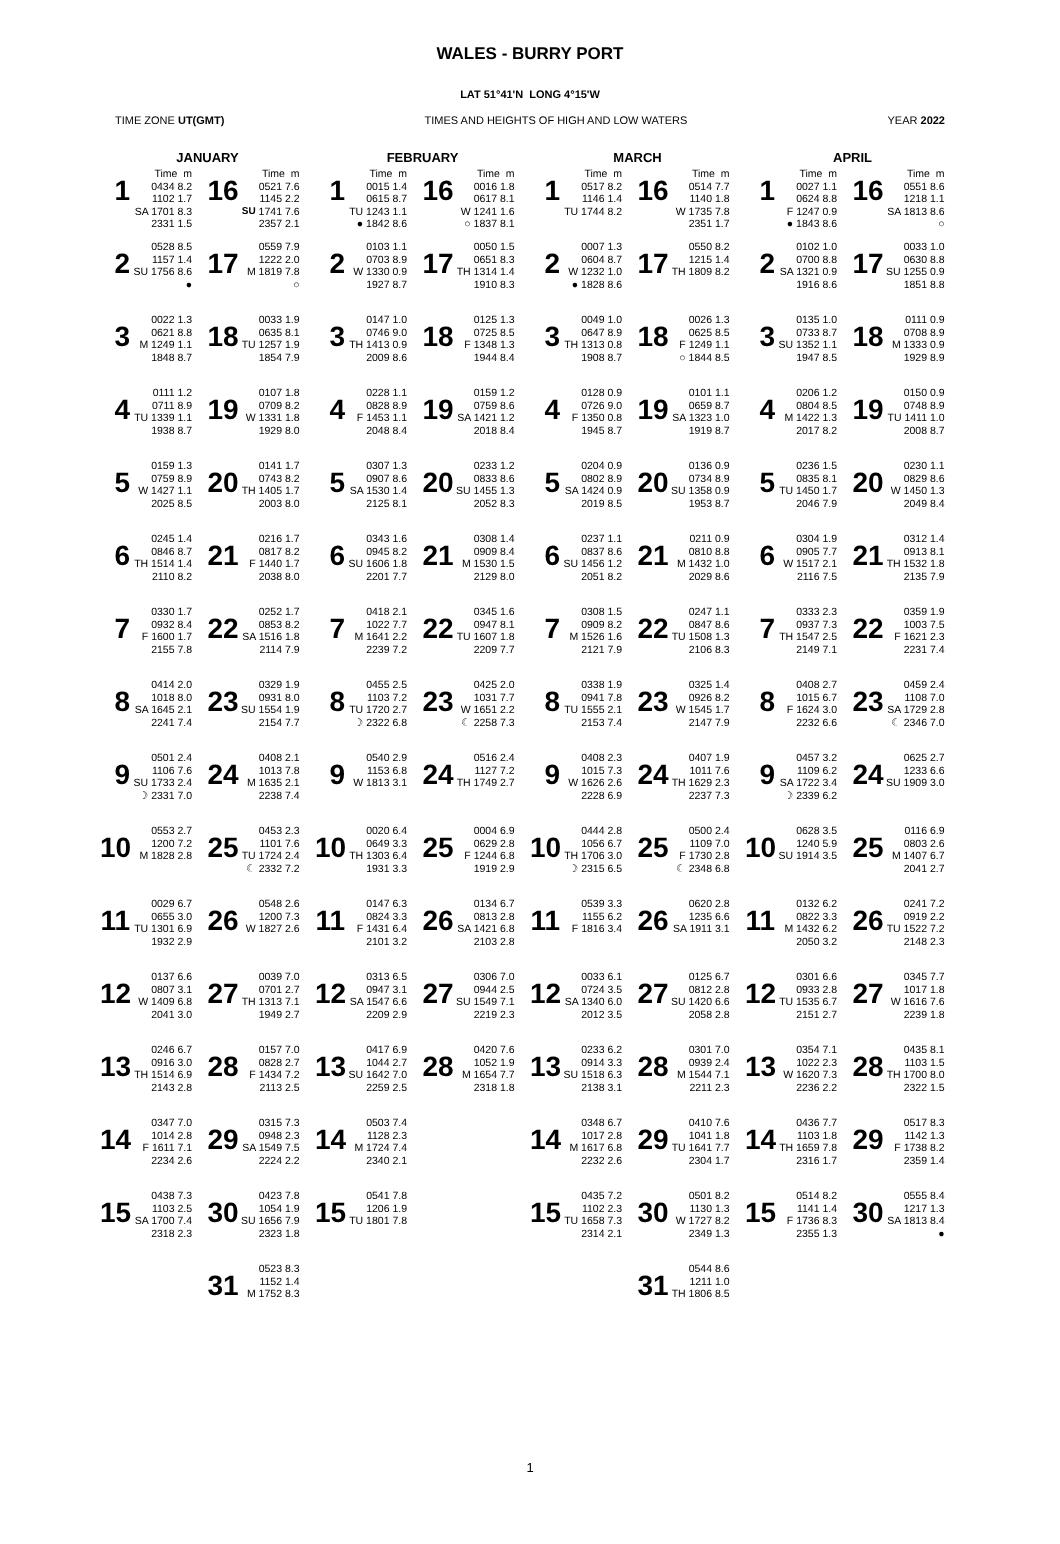WALES - BURRY PORT
LAT 51°41'N LONG 4°15'W
TIME ZONE UT(GMT) TIMES AND HEIGHTS OF HIGH AND LOW WATERS YEAR 2022
| JANUARY | | FEBRUARY | | MARCH | | APRIL | |
| --- | --- | --- | --- | --- | --- | --- | --- |
| 1 Time m 0434 8.2 1102 1.7 SA 1701 8.3 2331 1.5 | 16 Time m 0521 7.6 1145 2.2 SU 1741 7.6 2357 2.1 | 1 Time m 0015 1.4 0615 8.7 TU 1243 1.1 ● 1842 8.6 | 16 Time m 0016 1.8 0617 8.1 W 1241 1.6 ○ 1837 8.1 | 1 Time m 0517 8.2 1146 1.4 TU 1744 8.2 | 16 Time m 0514 7.7 1140 1.8 W 1735 7.8 2351 1.7 | 1 Time m 0027 1.1 0624 8.8 F 1247 0.9 ● 1843 8.6 | 16 Time m 0551 8.6 1218 1.1 SA 1813 8.6 ○ |
| 2 0528 8.5 1157 1.4 SU 1756 8.6 ● | 17 0559 7.9 1222 2.0 M 1819 7.8 ○ | 2 0103 1.1 0703 8.9 W 1330 0.9 1927 8.7 | 17 0050 1.5 0651 8.3 TH 1314 1.4 1910 8.3 | 2 0007 1.3 0604 8.7 W 1232 1.0 ● 1828 8.6 | 17 0550 8.2 1215 1.4 TH 1809 8.2 | 2 0102 1.0 0700 8.8 SA 1321 0.9 1916 8.6 | 17 0033 1.0 0630 8.8 SU 1255 0.9 1851 8.8 |
| 3 0022 1.3 0621 8.8 M 1249 1.1 1848 8.7 | 18 0033 1.9 0635 8.1 TU 1257 1.9 1854 7.9 | 3 0147 1.0 0746 9.0 TH 1413 0.9 2009 8.6 | 18 0125 1.3 0725 8.5 F 1348 1.3 1944 8.4 | 3 0049 1.0 0647 8.9 TH 1313 0.8 1908 8.7 | 18 0026 1.3 0625 8.5 F 1249 1.1 ○ 1844 8.5 | 3 0135 1.0 0733 8.7 SU 1352 1.1 1947 8.5 | 18 0111 0.9 0708 8.9 M 1333 0.9 1929 8.9 |
| 4 0111 1.2 0711 8.9 TU 1339 1.1 1938 8.7 | 19 0107 1.8 0709 8.2 W 1331 1.8 1929 8.0 | 4 0228 1.1 0828 8.9 F 1453 1.1 2048 8.4 | 19 0159 1.2 0759 8.6 SA 1421 1.2 2018 8.4 | 4 0128 0.9 0726 9.0 F 1350 0.8 1945 8.7 | 19 0101 1.1 0659 8.7 SA 1323 1.0 1919 8.7 | 4 0206 1.2 0804 8.5 M 1422 1.3 2017 8.2 | 19 0150 0.9 0748 8.9 TU 1411 1.0 2008 8.7 |
| 5 0159 1.3 0759 8.9 W 1427 1.1 2025 8.5 | 20 0141 1.7 0743 8.2 TH 1405 1.7 2003 8.0 | 5 0307 1.3 0907 8.6 SA 1530 1.4 2125 8.1 | 20 0233 1.2 0833 8.6 SU 1455 1.3 2052 8.3 | 5 0204 0.9 0802 8.9 SA 1424 0.9 2019 8.5 | 20 0136 0.9 0734 8.9 SU 1358 0.9 1953 8.7 | 5 0236 1.5 0835 8.1 TU 1450 1.7 2046 7.9 | 20 0230 1.1 0829 8.6 W 1450 1.3 2049 8.4 |
| 6 0245 1.4 0846 8.7 TH 1514 1.4 2110 8.2 | 21 0216 1.7 0817 8.2 F 1440 1.7 2038 8.0 | 6 0343 1.6 0945 8.2 SU 1606 1.8 2201 7.7 | 21 0308 1.4 0909 8.4 M 1530 1.5 2129 8.0 | 6 0237 1.1 0837 8.6 SU 1456 1.2 2051 8.2 | 21 0211 0.9 0810 8.8 M 1432 1.0 2029 8.6 | 6 0304 1.9 0905 7.7 W 1517 2.1 2116 7.5 | 21 0312 1.4 0913 8.1 TH 1532 1.8 2135 7.9 |
| 7 0330 1.7 0932 8.4 F 1600 1.7 2155 7.8 | 22 0252 1.7 0853 8.2 SA 1516 1.8 2114 7.9 | 7 0418 2.1 1022 7.7 M 1641 2.2 2239 7.2 | 22 0345 1.6 0947 8.1 TU 1607 1.8 2209 7.7 | 7 0308 1.5 0909 8.2 M 1526 1.6 2121 7.9 | 22 0247 1.1 0847 8.6 TU 1508 1.3 2106 8.3 | 7 0333 2.3 0937 7.3 TH 1547 2.5 2149 7.1 | 22 0359 1.9 1003 7.5 F 1621 2.3 2231 7.4 |
| 8 0414 2.0 1018 8.0 SA 1645 2.1 2241 7.4 | 23 0329 1.9 0931 8.0 SU 1554 1.9 2154 7.7 | 8 0455 2.5 1103 7.2 TU 1720 2.7 ☽ 2322 6.8 | 23 0425 2.0 1031 7.7 W 1651 2.2 ☾ 2258 7.3 | 8 0338 1.9 0941 7.8 TU 1555 2.1 2153 7.4 | 23 0325 1.4 0926 8.2 W 1545 1.7 2147 7.9 | 8 0408 2.7 1015 6.7 F 1624 3.0 2232 6.6 | 23 0459 2.4 1108 7.0 SA 1729 2.8 ☾ 2346 7.0 |
| 9 0501 2.4 1106 7.6 SU 1733 2.4 ☽ 2331 7.0 | 24 0408 2.1 1013 7.8 M 1635 2.1 2238 7.4 | 9 0540 2.9 1153 6.8 W 1813 3.1 | 24 0516 2.4 1127 7.2 TH 1749 2.7 | 9 0408 2.3 1015 7.3 W 1626 2.6 2228 6.9 | 24 0407 1.9 1011 7.6 TH 1629 2.3 2237 7.3 | 9 0457 3.2 1109 6.2 SA 1722 3.4 ☽ 2339 6.2 | 24 0625 2.7 1233 6.6 SU 1909 3.0 |
| 10 0553 2.7 1200 7.2 M 1828 2.8 | 25 0453 2.3 1101 7.6 TU 1724 2.4 ☾ 2332 7.2 | 10 0020 6.4 0649 3.3 TH 1303 6.4 1931 3.3 | 25 0004 6.9 0629 2.8 F 1244 6.8 1919 2.9 | 10 0444 2.8 1056 6.7 TH 1706 3.0 ☽ 2315 6.5 | 25 0500 2.4 1109 7.0 F 1730 2.8 ☾ 2348 6.8 | 10 0628 3.5 1240 5.9 SU 1914 3.5 | 25 0116 6.9 0803 2.6 M 1407 6.7 2041 2.7 |
| 11 0029 6.7 0655 3.0 TU 1301 6.9 1932 2.9 | 26 0548 2.6 1200 7.3 W 1827 2.6 | 11 0147 6.3 0824 3.3 F 1431 6.4 2101 3.2 | 26 0134 6.7 0813 2.8 SA 1421 6.8 2103 2.8 | 11 0539 3.3 1155 6.2 F 1816 3.4 | 26 0620 2.8 1235 6.6 SA 1911 3.1 | 11 0132 6.2 0822 3.3 M 1432 6.2 2050 3.2 | 26 0241 7.2 0919 2.2 TU 1522 7.2 2148 2.3 |
| 12 0137 6.6 0807 3.1 W 1409 6.8 2041 3.0 | 27 0039 7.0 0701 2.7 TH 1313 7.1 1949 2.7 | 12 0313 6.5 0947 3.1 SA 1547 6.6 2209 2.9 | 27 0306 7.0 0944 2.5 SU 1549 7.1 2219 2.3 | 12 0033 6.1 0724 3.5 SA 1340 6.0 2012 3.5 | 27 0125 6.7 0812 2.8 SU 1420 6.6 2058 2.8 | 12 0301 6.6 0933 2.8 TU 1535 6.7 2151 2.7 | 27 0345 7.7 1017 1.8 W 1616 7.6 2239 1.8 |
| 13 0246 6.7 0916 3.0 TH 1514 6.9 2143 2.8 | 28 0157 7.0 0828 2.7 F 1434 7.2 2113 2.5 | 13 0417 6.9 1044 2.7 SU 1642 7.0 2259 2.5 | 28 0420 7.6 1052 1.9 M 1654 7.7 2318 1.8 | 13 0233 6.2 0914 3.3 SU 1518 6.3 2138 3.1 | 28 0301 7.0 0939 2.4 M 1544 7.1 2211 2.3 | 13 0354 7.1 1022 2.3 W 1620 7.3 2236 2.2 | 28 0435 8.1 1103 1.5 TH 1700 8.0 2322 1.5 |
| 14 0347 7.0 1014 2.8 F 1611 7.1 2234 2.6 | 29 0315 7.3 0948 2.3 SA 1549 7.5 2224 2.2 | 14 0503 7.4 1128 2.3 M 1724 7.4 2340 2.1 | | 14 0348 6.7 1017 2.8 M 1617 6.8 2232 2.6 | 29 0410 7.6 1041 1.8 TU 1641 7.7 2304 1.7 | 14 0436 7.7 1103 1.8 TH 1659 7.8 2316 1.7 | 29 0517 8.3 1142 1.3 F 1738 8.2 2359 1.4 |
| 15 0438 7.3 1103 2.5 SA 1700 7.4 2318 2.3 | 30 0423 7.8 1054 1.9 SU 1656 7.9 2323 1.8 | 15 0541 7.8 1206 1.9 TU 1801 7.8 | | 15 0435 7.2 1102 2.3 TU 1658 7.3 2314 2.1 | 30 0501 8.2 1130 1.3 W 1727 8.2 2349 1.3 | 15 0514 8.2 1141 1.4 F 1736 8.3 2355 1.3 | 30 0555 8.4 1217 1.3 SA 1813 8.4 ● |
| | 31 0523 8.3 1152 1.4 M 1752 8.3 | | | | 31 0544 8.6 1211 1.0 TH 1806 8.5 | | |
1